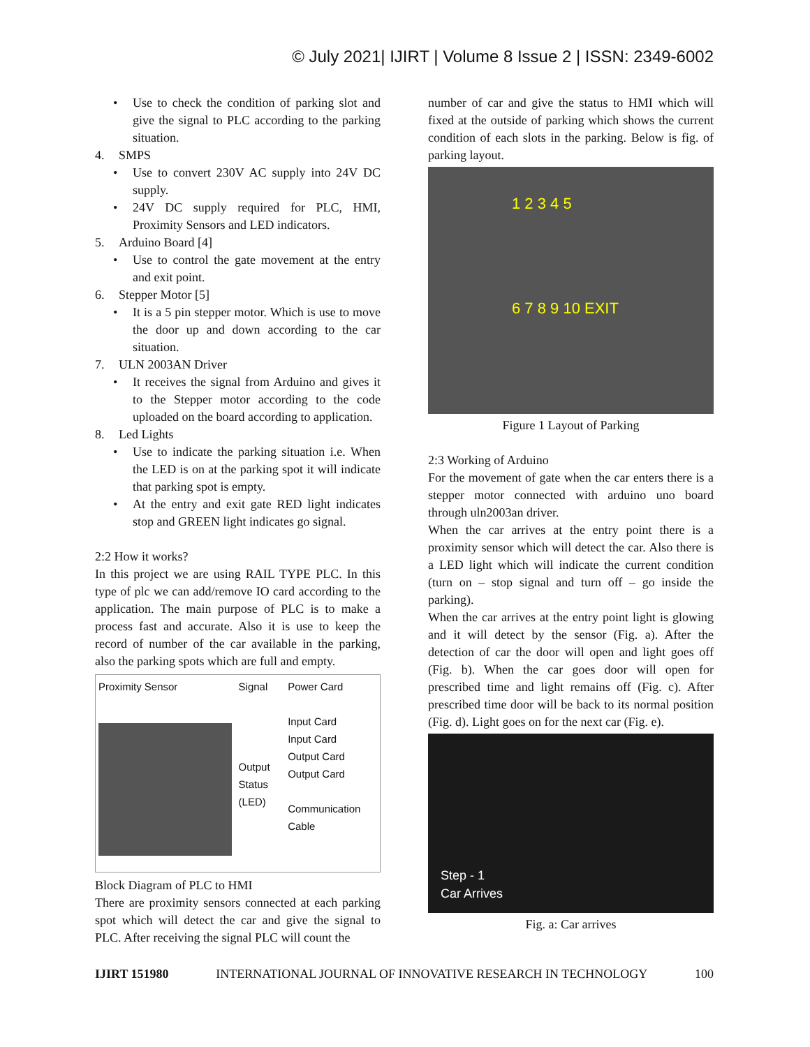© July 2021| IJIRT | Volume 8 Issue 2 | ISSN: 2349-6002
• Use to check the condition of parking slot and give the signal to PLC according to the parking situation.
4. SMPS
• Use to convert 230V AC supply into 24V DC supply.
• 24V DC supply required for PLC, HMI, Proximity Sensors and LED indicators.
5. Arduino Board [4]
• Use to control the gate movement at the entry and exit point.
6. Stepper Motor [5]
• It is a 5 pin stepper motor. Which is use to move the door up and down according to the car situation.
7. ULN 2003AN Driver
• It receives the signal from Arduino and gives it to the Stepper motor according to the code uploaded on the board according to application.
8. Led Lights
• Use to indicate the parking situation i.e. When the LED is on at the parking spot it will indicate that parking spot is empty.
• At the entry and exit gate RED light indicates stop and GREEN light indicates go signal.
2:2 How it works?
In this project we are using RAIL TYPE PLC. In this type of plc we can add/remove IO card according to the application. The main purpose of PLC is to make a process fast and accurate. Also it is use to keep the record of number of the car available in the parking, also the parking spots which are full and empty.
Proximity Sensor Signal
Output Status (LED)
Power Card
Input Card
Input Card
Output Card
Output Card
Communication Cable
Block Diagram of PLC to HMI
There are proximity sensors connected at each parking spot which will detect the car and give the signal to PLC. After receiving the signal PLC will count the
number of car and give the status to HMI which will fixed at the outside of parking which shows the current condition of each slots in the parking. Below is fig. of parking layout.
1 2 3 4 5
6 7 8 9 10 EXIT
Figure 1 Layout of Parking
2:3 Working of Arduino
For the movement of gate when the car enters there is a stepper motor connected with arduino uno board through uln2003an driver.
When the car arrives at the entry point there is a proximity sensor which will detect the car. Also there is a LED light which will indicate the current condition (turn on – stop signal and turn off – go inside the parking).
When the car arrives at the entry point light is glowing and it will detect by the sensor (Fig. a). After the detection of car the door will open and light goes off (Fig. b). When the car goes door will open for prescribed time and light remains off (Fig. c). After prescribed time door will be back to its normal position (Fig. d). Light goes on for the next car (Fig. e).
Step - 1
Car Arrives
Fig. a: Car arrives
IJIRT 151980 INTERNATIONAL JOURNAL OF INNOVATIVE RESEARCH IN TECHNOLOGY 100